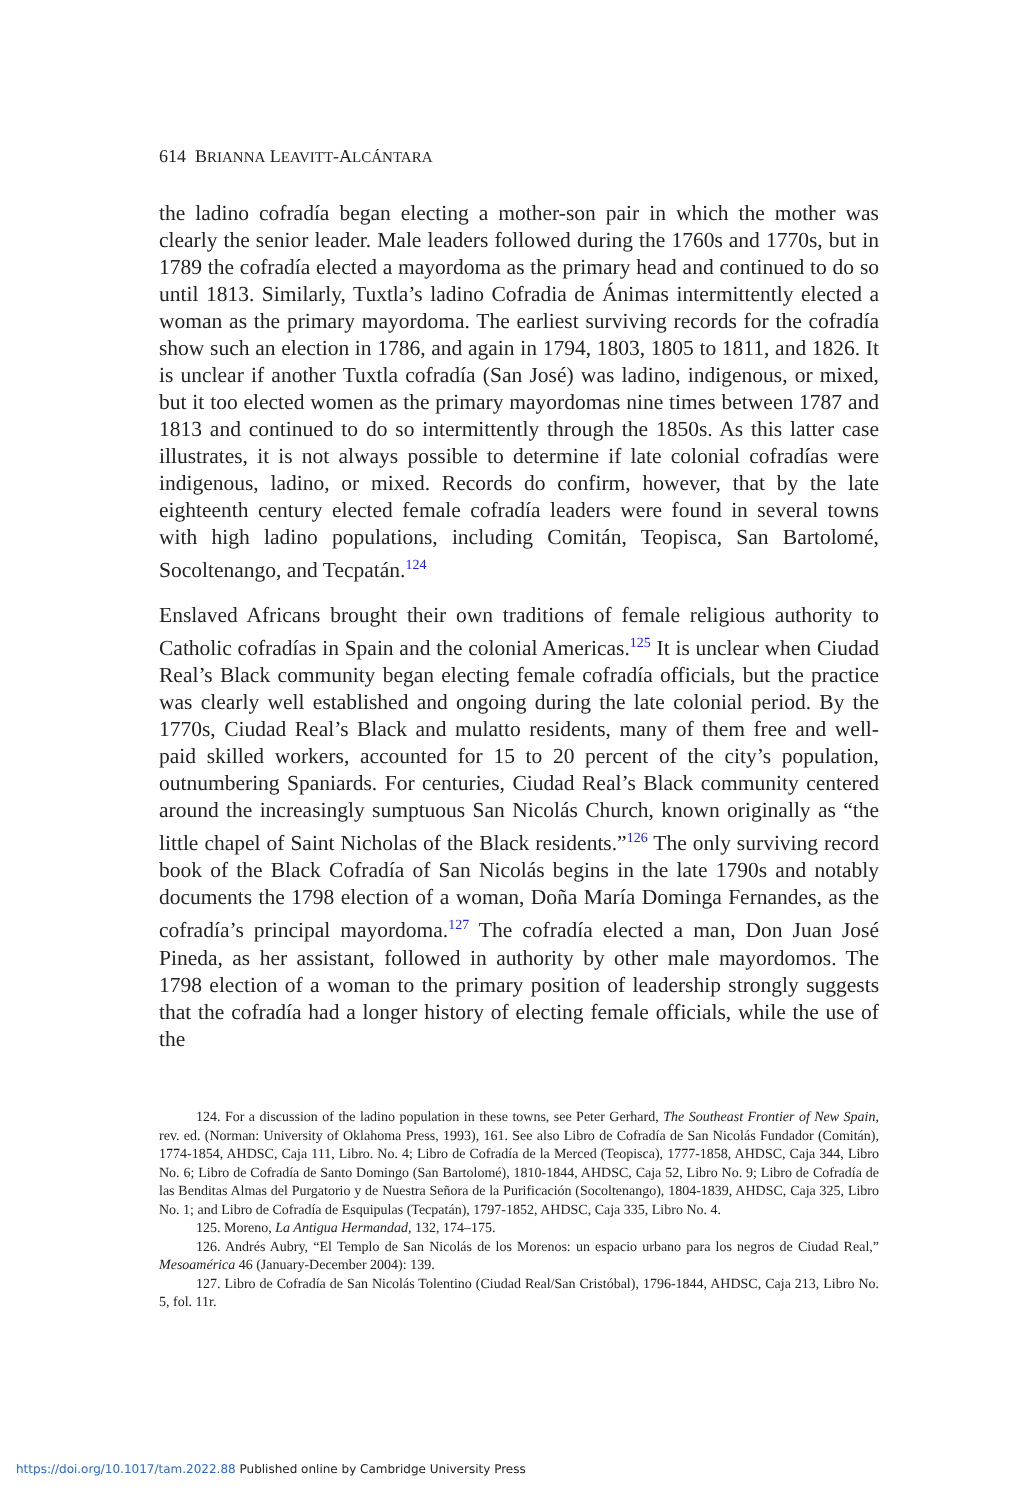614 BRIANNA LEAVITT-ALCÁNTARA
the ladino cofradía began electing a mother-son pair in which the mother was clearly the senior leader. Male leaders followed during the 1760s and 1770s, but in 1789 the cofradía elected a mayordoma as the primary head and continued to do so until 1813. Similarly, Tuxtla’s ladino Cofradia de Ánimas intermittently elected a woman as the primary mayordoma. The earliest surviving records for the cofradía show such an election in 1786, and again in 1794, 1803, 1805 to 1811, and 1826. It is unclear if another Tuxtla cofradía (San José) was ladino, indigenous, or mixed, but it too elected women as the primary mayordomas nine times between 1787 and 1813 and continued to do so intermittently through the 1850s. As this latter case illustrates, it is not always possible to determine if late colonial cofradías were indigenous, ladino, or mixed. Records do confirm, however, that by the late eighteenth century elected female cofradía leaders were found in several towns with high ladino populations, including Comitán, Teopisca, San Bartolomé, Socoltenango, and Tecpatán.<sup>124</sup>
Enslaved Africans brought their own traditions of female religious authority to Catholic cofradías in Spain and the colonial Americas.<sup>125</sup> It is unclear when Ciudad Real’s Black community began electing female cofradía officials, but the practice was clearly well established and ongoing during the late colonial period. By the 1770s, Ciudad Real’s Black and mulatto residents, many of them free and well-paid skilled workers, accounted for 15 to 20 percent of the city’s population, outnumbering Spaniards. For centuries, Ciudad Real’s Black community centered around the increasingly sumptuous San Nicolás Church, known originally as “the little chapel of Saint Nicholas of the Black residents.”<sup>126</sup> The only surviving record book of the Black Cofradía of San Nicolás begins in the late 1790s and notably documents the 1798 election of a woman, Doña María Dominga Fernandes, as the cofradía’s principal mayordoma.<sup>127</sup> The cofradía elected a man, Don Juan José Pineda, as her assistant, followed in authority by other male mayordomos. The 1798 election of a woman to the primary position of leadership strongly suggests that the cofradía had a longer history of electing female officials, while the use of the
124. For a discussion of the ladino population in these towns, see Peter Gerhard, The Southeast Frontier of New Spain, rev. ed. (Norman: University of Oklahoma Press, 1993), 161. See also Libro de Cofradía de San Nicolás Fundador (Comitán), 1774-1854, AHDSC, Caja 111, Libro. No. 4; Libro de Cofradía de la Merced (Teopisca), 1777-1858, AHDSC, Caja 344, Libro No. 6; Libro de Cofradía de Santo Domingo (San Bartolomé), 1810-1844, AHDSC, Caja 52, Libro No. 9; Libro de Cofradía de las Benditas Almas del Purgatorio y de Nuestra Señora de la Purificación (Socoltenango), 1804-1839, AHDSC, Caja 325, Libro No. 1; and Libro de Cofradía de Esquipulas (Tecpatán), 1797-1852, AHDSC, Caja 335, Libro No. 4.
125. Moreno, La Antigua Hermandad, 132, 174–175.
126. Andrés Aubry, “El Templo de San Nicolás de los Morenos: un espacio urbano para los negros de Ciudad Real,” Mesoamérica 46 (January-December 2004): 139.
127. Libro de Cofradía de San Nicolás Tolentino (Ciudad Real/San Cristóbal), 1796-1844, AHDSC, Caja 213, Libro No. 5, fol. 11r.
https://doi.org/10.1017/tam.2022.88 Published online by Cambridge University Press